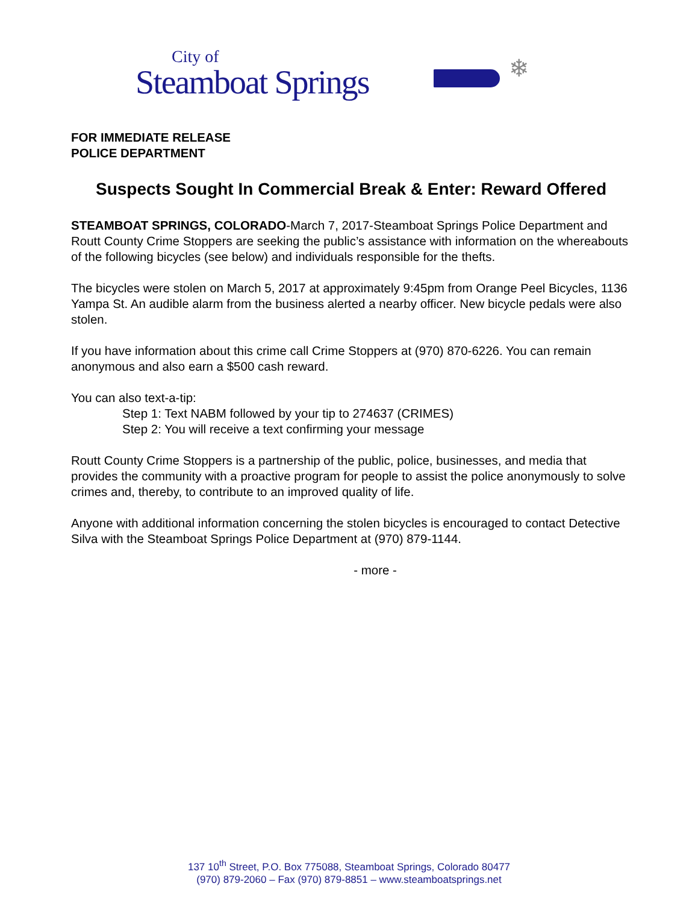City of
Steamboat Springs
❄
FOR IMMEDIATE RELEASE
POLICE DEPARTMENT
Suspects Sought In Commercial Break & Enter: Reward Offered
STEAMBOAT SPRINGS, COLORADO-March 7, 2017-Steamboat Springs Police Department and Routt County Crime Stoppers are seeking the public’s assistance with information on the whereabouts of the following bicycles (see below) and individuals responsible for the thefts.
The bicycles were stolen on March 5, 2017 at approximately 9:45pm from Orange Peel Bicycles, 1136 Yampa St. An audible alarm from the business alerted a nearby officer. New bicycle pedals were also stolen.
If you have information about this crime call Crime Stoppers at (970) 870-6226. You can remain anonymous and also earn a $500 cash reward.
You can also text-a-tip:
Step 1: Text NABM followed by your tip to 274637 (CRIMES)
Step 2: You will receive a text confirming your message
Routt County Crime Stoppers is a partnership of the public, police, businesses, and media that provides the community with a proactive program for people to assist the police anonymously to solve crimes and, thereby, to contribute to an improved quality of life.
Anyone with additional information concerning the stolen bicycles is encouraged to contact Detective Silva with the Steamboat Springs Police Department at (970) 879-1144.
- more -
137 10<sup>th</sup> Street, P.O. Box 775088, Steamboat Springs, Colorado 80477
(970) 879-2060 – Fax (970) 879-8851 – www.steamboatsprings.net